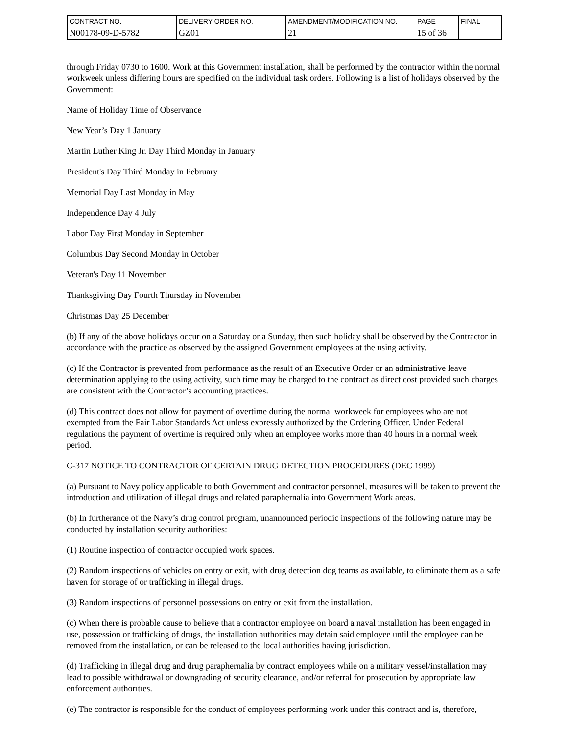| CONTRACT NO. | DELIVERY ORDER NO. | AMENDMENT/MODIFICATION NO. | PAGE | FINAL |
| N00178-09-D-5782 | GZ01 | 21 | 15 of 36 | |
through Friday 0730 to 1600. Work at this Government installation, shall be performed by the contractor within the normal workweek unless differing hours are specified on the individual task orders. Following is a list of holidays observed by the Government:
Name of Holiday Time of Observance
New Year’s Day 1 January
Martin Luther King Jr. Day Third Monday in January
President's Day Third Monday in February
Memorial Day Last Monday in May
Independence Day 4 July
Labor Day First Monday in September
Columbus Day Second Monday in October
Veteran's Day 11 November
Thanksgiving Day Fourth Thursday in November
Christmas Day 25 December
(b) If any of the above holidays occur on a Saturday or a Sunday, then such holiday shall be observed by the Contractor in accordance with the practice as observed by the assigned Government employees at the using activity.
(c) If the Contractor is prevented from performance as the result of an Executive Order or an administrative leave determination applying to the using activity, such time may be charged to the contract as direct cost provided such charges are consistent with the Contractor’s accounting practices.
(d) This contract does not allow for payment of overtime during the normal workweek for employees who are not exempted from the Fair Labor Standards Act unless expressly authorized by the Ordering Officer. Under Federal regulations the payment of overtime is required only when an employee works more than 40 hours in a normal week period.
C-317 NOTICE TO CONTRACTOR OF CERTAIN DRUG DETECTION PROCEDURES (DEC 1999)
(a) Pursuant to Navy policy applicable to both Government and contractor personnel, measures will be taken to prevent the introduction and utilization of illegal drugs and related paraphernalia into Government Work areas.
(b) In furtherance of the Navy’s drug control program, unannounced periodic inspections of the following nature may be conducted by installation security authorities:
(1) Routine inspection of contractor occupied work spaces.
(2) Random inspections of vehicles on entry or exit, with drug detection dog teams as available, to eliminate them as a safe haven for storage of or trafficking in illegal drugs.
(3) Random inspections of personnel possessions on entry or exit from the installation.
(c) When there is probable cause to believe that a contractor employee on board a naval installation has been engaged in use, possession or trafficking of drugs, the installation authorities may detain said employee until the employee can be removed from the installation, or can be released to the local authorities having jurisdiction.
(d) Trafficking in illegal drug and drug paraphernalia by contract employees while on a military vessel/installation may lead to possible withdrawal or downgrading of security clearance, and/or referral for prosecution by appropriate law enforcement authorities.
(e) The contractor is responsible for the conduct of employees performing work under this contract and is, therefore,